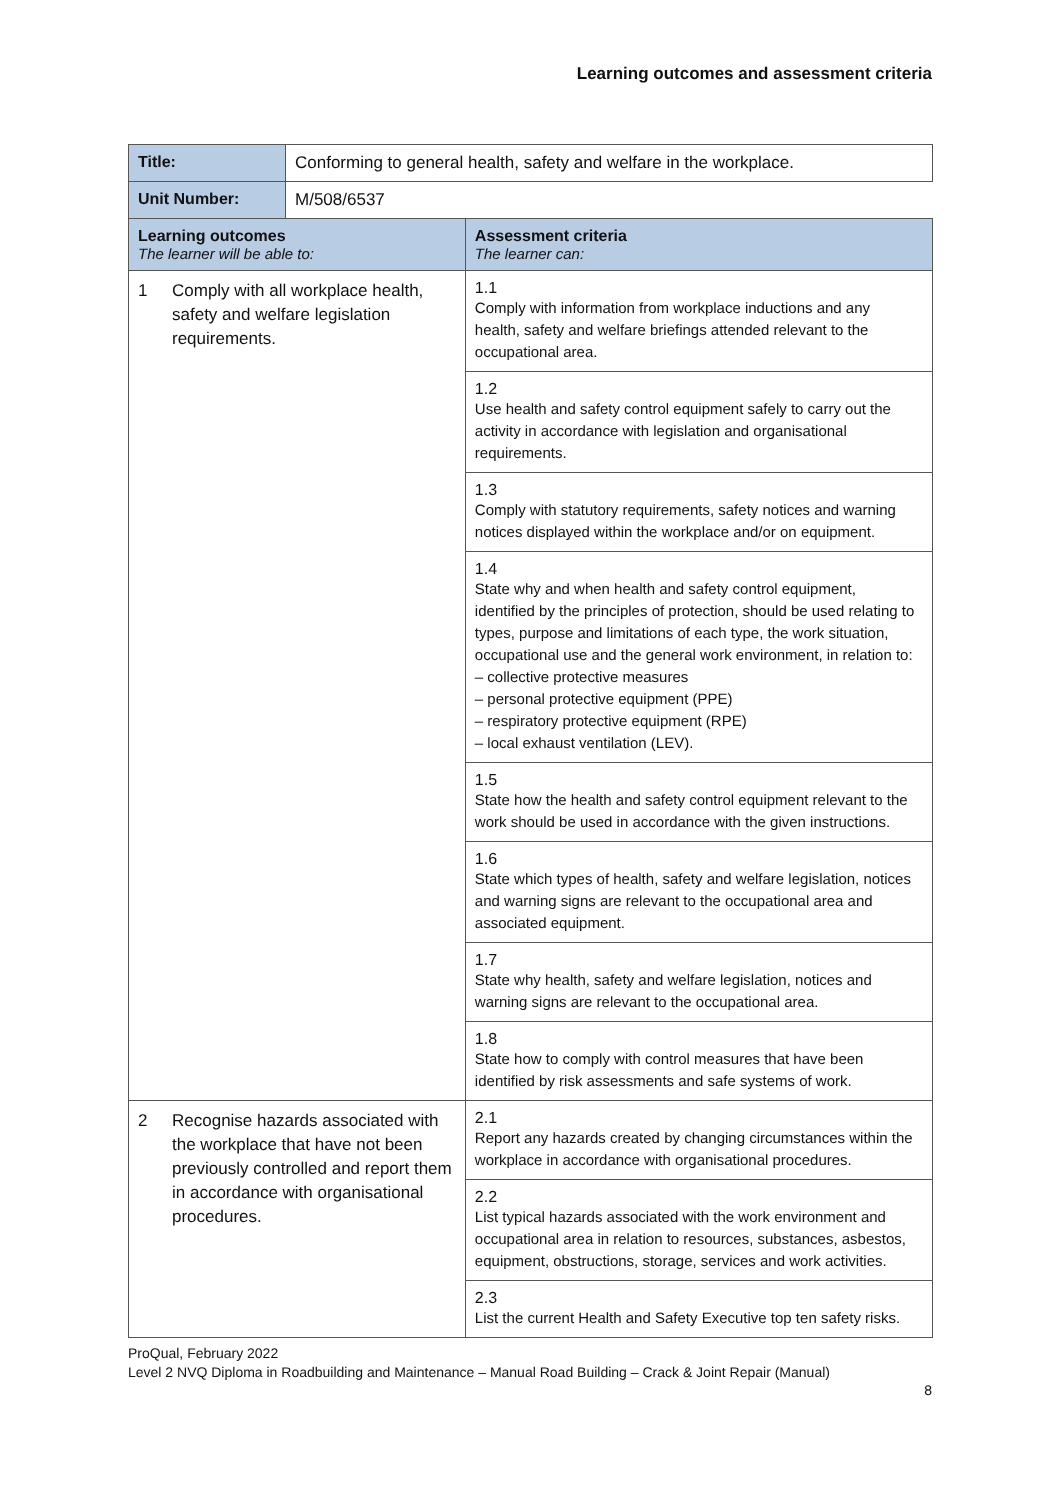Learning outcomes and assessment criteria
| Title: | Conforming to general health, safety and welfare in the workplace. | |
| Unit Number: | M/508/6537 | |
| Learning outcomes The learner will be able to: | | Assessment criteria The learner can: |
| 1 Comply with all workplace health, safety and welfare legislation requirements. | | 1.1 Comply with information from workplace inductions and any health, safety and welfare briefings attended relevant to the occupational area. |
| | | 1.2 Use health and safety control equipment safely to carry out the activity in accordance with legislation and organisational requirements. |
| | | 1.3 Comply with statutory requirements, safety notices and warning notices displayed within the workplace and/or on equipment. |
| | | 1.4 State why and when health and safety control equipment, identified by the principles of protection, should be used relating to types, purpose and limitations of each type, the work situation, occupational use and the general work environment, in relation to: – collective protective measures – personal protective equipment (PPE) – respiratory protective equipment (RPE) – local exhaust ventilation (LEV). |
| | | 1.5 State how the health and safety control equipment relevant to the work should be used in accordance with the given instructions. |
| | | 1.6 State which types of health, safety and welfare legislation, notices and warning signs are relevant to the occupational area and associated equipment. |
| | | 1.7 State why health, safety and welfare legislation, notices and warning signs are relevant to the occupational area. |
| | | 1.8 State how to comply with control measures that have been identified by risk assessments and safe systems of work. |
| 2 Recognise hazards associated with the workplace that have not been previously controlled and report them in accordance with organisational procedures. | | 2.1 Report any hazards created by changing circumstances within the workplace in accordance with organisational procedures. |
| | | 2.2 List typical hazards associated with the work environment and occupational area in relation to resources, substances, asbestos, equipment, obstructions, storage, services and work activities. |
| | | 2.3 List the current Health and Safety Executive top ten safety risks. |
ProQual, February 2022
Level 2 NVQ Diploma in Roadbuilding and Maintenance – Manual Road Building – Crack & Joint Repair (Manual)
8